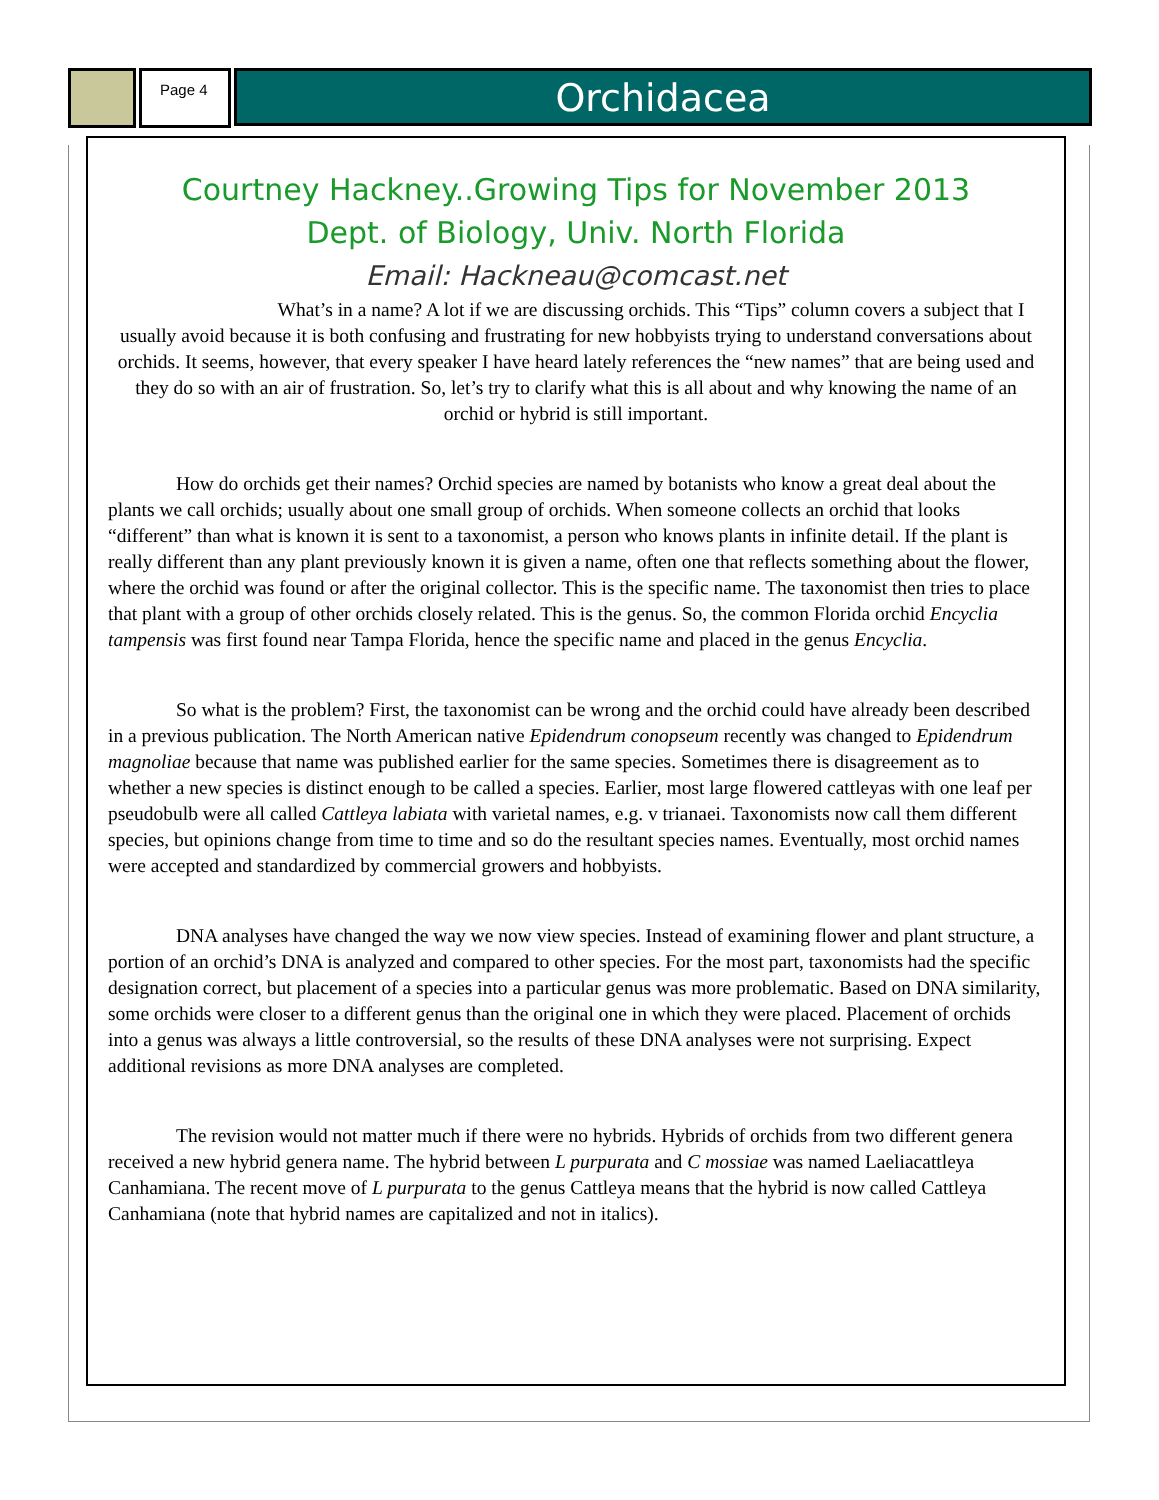Page 4
Orchidacea
Courtney Hackney..Growing Tips for November 2013
Dept. of Biology, Univ. North Florida
Email: Hackneau@comcast.net
What’s in a name? A lot if we are discussing orchids. This “Tips” column covers a subject that I usually avoid because it is both confusing and frustrating for new hobbyists trying to understand conversations about orchids. It seems, however, that every speaker I have heard lately references the “new names” that are being used and they do so with an air of frustration. So, let’s try to clarify what this is all about and why knowing the name of an orchid or hybrid is still important.
How do orchids get their names? Orchid species are named by botanists who know a great deal about the plants we call orchids; usually about one small group of orchids. When someone collects an orchid that looks “different” than what is known it is sent to a taxonomist, a person who knows plants in infinite detail. If the plant is really different than any plant previously known it is given a name, often one that reflects something about the flower, where the orchid was found or after the original collector. This is the specific name. The taxonomist then tries to place that plant with a group of other orchids closely related. This is the genus. So, the common Florida orchid Encyclia tampensis was first found near Tampa Florida, hence the specific name and placed in the genus Encyclia.
So what is the problem? First, the taxonomist can be wrong and the orchid could have already been described in a previous publication. The North American native Epidendrum conopseum recently was changed to Epidendrum magnoliae because that name was published earlier for the same species. Sometimes there is disagreement as to whether a new species is distinct enough to be called a species. Earlier, most large flowered cattleyas with one leaf per pseudobulb were all called Cattleya labiata with varietal names, e.g. v trianaei. Taxonomists now call them different species, but opinions change from time to time and so do the resultant species names. Eventually, most orchid names were accepted and standardized by commercial growers and hobbyists.
DNA analyses have changed the way we now view species. Instead of examining flower and plant structure, a portion of an orchid’s DNA is analyzed and compared to other species. For the most part, taxonomists had the specific designation correct, but placement of a species into a particular genus was more problematic. Based on DNA similarity, some orchids were closer to a different genus than the original one in which they were placed. Placement of orchids into a genus was always a little controversial, so the results of these DNA analyses were not surprising. Expect additional revisions as more DNA analyses are completed.
The revision would not matter much if there were no hybrids. Hybrids of orchids from two different genera received a new hybrid genera name. The hybrid between L purpurata and C mossiae was named Laeliacattleya Canhamiana. The recent move of L purpurata to the genus Cattleya means that the hybrid is now called Cattleya Canhamiana (note that hybrid names are capitalized and not in italics).